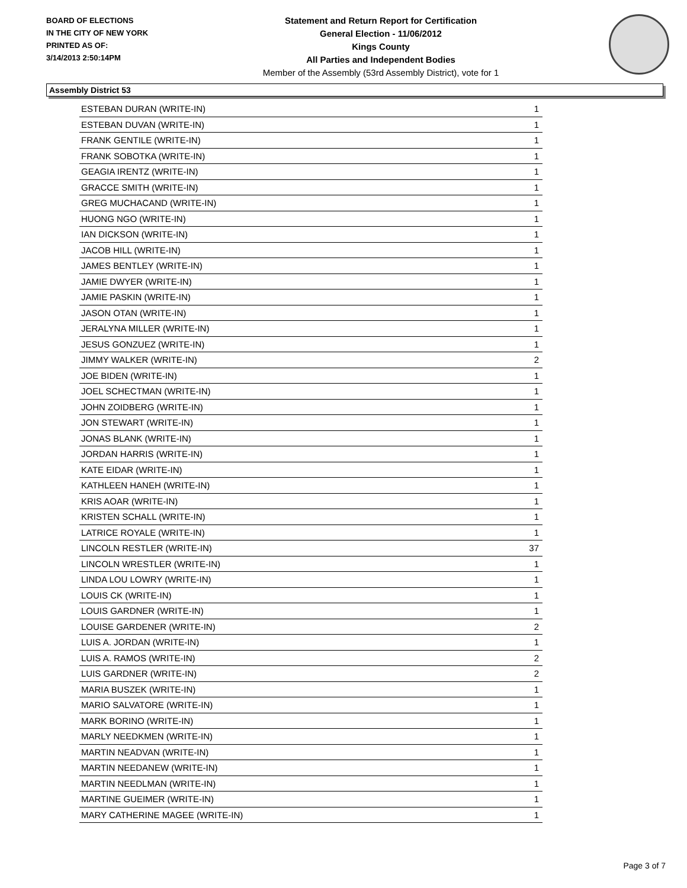BOARD OF ELECTIONS
IN THE CITY OF NEW YORK
PRINTED AS OF:
3/14/2013 2:50:14PM
Statement and Return Report for Certification
General Election - 11/06/2012
Kings County
All Parties and Independent Bodies
Member of the Assembly (53rd Assembly District), vote for 1
Assembly District 53
| ESTEBAN DURAN (WRITE-IN) | 1 |
| ESTEBAN DUVAN (WRITE-IN) | 1 |
| FRANK GENTILE (WRITE-IN) | 1 |
| FRANK SOBOTKA (WRITE-IN) | 1 |
| GEAGIA IRENTZ (WRITE-IN) | 1 |
| GRACCE SMITH (WRITE-IN) | 1 |
| GREG MUCHACAND (WRITE-IN) | 1 |
| HUONG NGO (WRITE-IN) | 1 |
| IAN DICKSON (WRITE-IN) | 1 |
| JACOB HILL (WRITE-IN) | 1 |
| JAMES BENTLEY (WRITE-IN) | 1 |
| JAMIE DWYER (WRITE-IN) | 1 |
| JAMIE PASKIN (WRITE-IN) | 1 |
| JASON OTAN (WRITE-IN) | 1 |
| JERALYNA MILLER (WRITE-IN) | 1 |
| JESUS GONZUEZ (WRITE-IN) | 1 |
| JIMMY WALKER (WRITE-IN) | 2 |
| JOE BIDEN (WRITE-IN) | 1 |
| JOEL SCHECTMAN (WRITE-IN) | 1 |
| JOHN ZOIDBERG (WRITE-IN) | 1 |
| JON STEWART (WRITE-IN) | 1 |
| JONAS BLANK (WRITE-IN) | 1 |
| JORDAN HARRIS (WRITE-IN) | 1 |
| KATE EIDAR (WRITE-IN) | 1 |
| KATHLEEN HANEH (WRITE-IN) | 1 |
| KRIS AOAR (WRITE-IN) | 1 |
| KRISTEN SCHALL (WRITE-IN) | 1 |
| LATRICE ROYALE (WRITE-IN) | 1 |
| LINCOLN RESTLER (WRITE-IN) | 37 |
| LINCOLN WRESTLER (WRITE-IN) | 1 |
| LINDA LOU LOWRY (WRITE-IN) | 1 |
| LOUIS CK (WRITE-IN) | 1 |
| LOUIS GARDNER (WRITE-IN) | 1 |
| LOUISE GARDENER (WRITE-IN) | 2 |
| LUIS A. JORDAN (WRITE-IN) | 1 |
| LUIS A. RAMOS (WRITE-IN) | 2 |
| LUIS GARDNER (WRITE-IN) | 2 |
| MARIA BUSZEK (WRITE-IN) | 1 |
| MARIO SALVATORE (WRITE-IN) | 1 |
| MARK BORINO (WRITE-IN) | 1 |
| MARLY NEEDKMEN (WRITE-IN) | 1 |
| MARTIN NEADVAN (WRITE-IN) | 1 |
| MARTIN NEEDANEW (WRITE-IN) | 1 |
| MARTIN NEEDLMAN (WRITE-IN) | 1 |
| MARTINE GUEIMER (WRITE-IN) | 1 |
| MARY CATHERINE MAGEE (WRITE-IN) | 1 |
Page 3 of 7